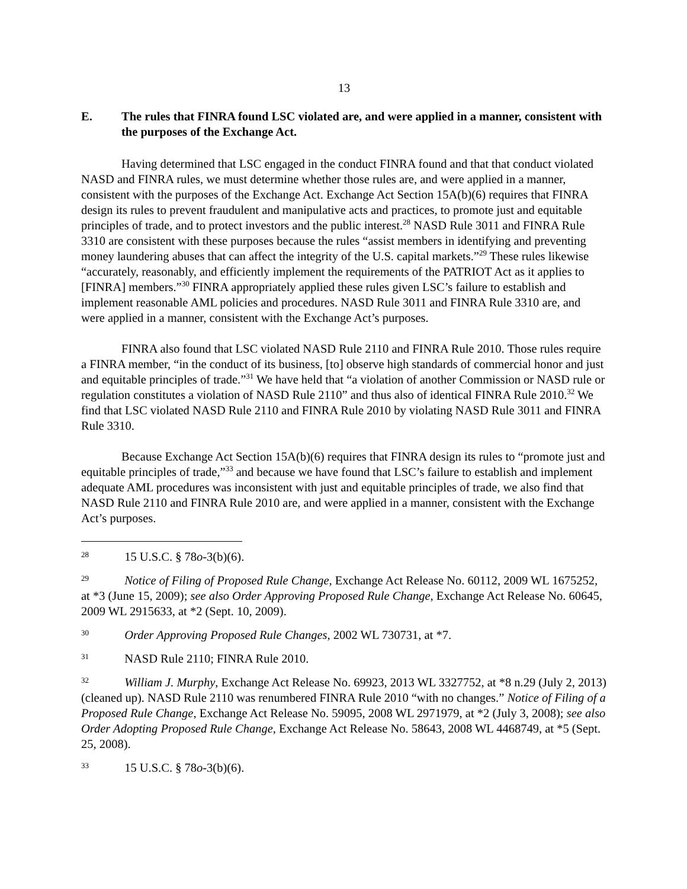13
E. The rules that FINRA found LSC violated are, and were applied in a manner, consistent with the purposes of the Exchange Act.
Having determined that LSC engaged in the conduct FINRA found and that that conduct violated NASD and FINRA rules, we must determine whether those rules are, and were applied in a manner, consistent with the purposes of the Exchange Act. Exchange Act Section 15A(b)(6) requires that FINRA design its rules to prevent fraudulent and manipulative acts and practices, to promote just and equitable principles of trade, and to protect investors and the public interest.<sup>28</sup> NASD Rule 3011 and FINRA Rule 3310 are consistent with these purposes because the rules “assist members in identifying and preventing money laundering abuses that can affect the integrity of the U.S. capital markets.”<sup>29</sup> These rules likewise “accurately, reasonably, and efficiently implement the requirements of the PATRIOT Act as it applies to [FINRA] members.”<sup>30</sup> FINRA appropriately applied these rules given LSC’s failure to establish and implement reasonable AML policies and procedures. NASD Rule 3011 and FINRA Rule 3310 are, and were applied in a manner, consistent with the Exchange Act’s purposes.
FINRA also found that LSC violated NASD Rule 2110 and FINRA Rule 2010. Those rules require a FINRA member, “in the conduct of its business, [to] observe high standards of commercial honor and just and equitable principles of trade.”<sup>31</sup> We have held that “a violation of another Commission or NASD rule or regulation constitutes a violation of NASD Rule 2110” and thus also of identical FINRA Rule 2010.<sup>32</sup> We find that LSC violated NASD Rule 2110 and FINRA Rule 2010 by violating NASD Rule 3011 and FINRA Rule 3310.
Because Exchange Act Section 15A(b)(6) requires that FINRA design its rules to “promote just and equitable principles of trade,”<sup>33</sup> and because we have found that LSC’s failure to establish and implement adequate AML procedures was inconsistent with just and equitable principles of trade, we also find that NASD Rule 2110 and FINRA Rule 2010 are, and were applied in a manner, consistent with the Exchange Act’s purposes.
<sup>28</sup> 15 U.S.C. § 78o-3(b)(6).
<sup>29</sup> Notice of Filing of Proposed Rule Change, Exchange Act Release No. 60112, 2009 WL 1675252, at *3 (June 15, 2009); see also Order Approving Proposed Rule Change, Exchange Act Release No. 60645, 2009 WL 2915633, at *2 (Sept. 10, 2009).
<sup>30</sup> Order Approving Proposed Rule Changes, 2002 WL 730731, at *7.
<sup>31</sup> NASD Rule 2110; FINRA Rule 2010.
<sup>32</sup> William J. Murphy, Exchange Act Release No. 69923, 2013 WL 3327752, at *8 n.29 (July 2, 2013) (cleaned up). NASD Rule 2110 was renumbered FINRA Rule 2010 “with no changes.” Notice of Filing of a Proposed Rule Change, Exchange Act Release No. 59095, 2008 WL 2971979, at *2 (July 3, 2008); see also Order Adopting Proposed Rule Change, Exchange Act Release No. 58643, 2008 WL 4468749, at *5 (Sept. 25, 2008).
<sup>33</sup> 15 U.S.C. § 78o-3(b)(6).